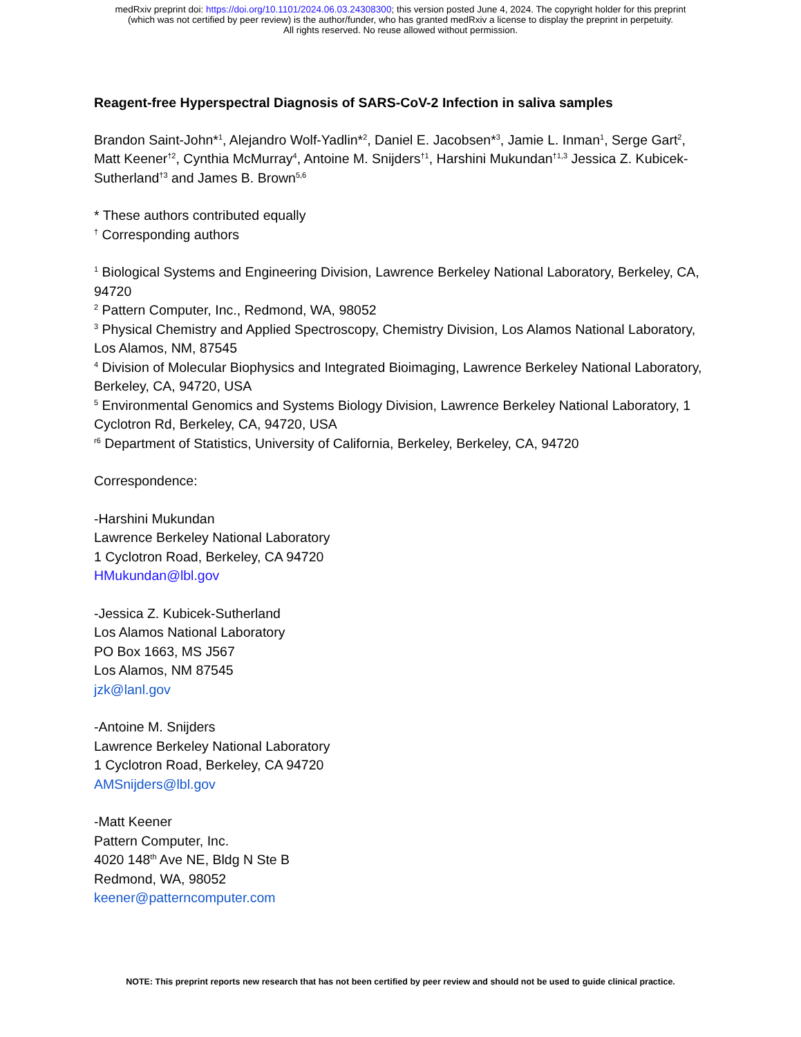medRxiv preprint doi: https://doi.org/10.1101/2024.06.03.24308300; this version posted June 4, 2024. The copyright holder for this preprint
(which was not certified by peer review) is the author/funder, who has granted medRxiv a license to display the preprint in perpetuity.
All rights reserved. No reuse allowed without permission.
Reagent-free Hyperspectral Diagnosis of SARS-CoV-2 Infection in saliva samples
Brandon Saint-John*<sup>1</sup>, Alejandro Wolf-Yadlin*<sup>2</sup>, Daniel E. Jacobsen*<sup>3</sup>, Jamie L. Inman<sup>1</sup>, Serge Gart<sup>2</sup>, Matt Keener<sup>†2</sup>, Cynthia McMurray<sup>4</sup>, Antoine M. Snijders<sup>†1</sup>, Harshini Mukundan<sup>†1,3</sup> Jessica Z. Kubicek-Sutherland<sup>†3</sup> and James B. Brown<sup>5,6</sup>
* These authors contributed equally
<sup>†</sup> Corresponding authors
<sup>1</sup> Biological Systems and Engineering Division, Lawrence Berkeley National Laboratory, Berkeley, CA, 94720
<sup>2</sup> Pattern Computer, Inc., Redmond, WA, 98052
<sup>3</sup> Physical Chemistry and Applied Spectroscopy, Chemistry Division, Los Alamos National Laboratory, Los Alamos, NM, 87545
<sup>4</sup> Division of Molecular Biophysics and Integrated Bioimaging, Lawrence Berkeley National Laboratory, Berkeley, CA, 94720, USA
<sup>5</sup> Environmental Genomics and Systems Biology Division, Lawrence Berkeley National Laboratory, 1 Cyclotron Rd, Berkeley, CA, 94720, USA
<sup>r6</sup> Department of Statistics, University of California, Berkeley, Berkeley, CA, 94720
Correspondence:
-Harshini Mukundan
Lawrence Berkeley National Laboratory
1 Cyclotron Road, Berkeley, CA 94720
HMukundan@lbl.gov
-Jessica Z. Kubicek-Sutherland
Los Alamos National Laboratory
PO Box 1663, MS J567
Los Alamos, NM 87545
jzk@lanl.gov
-Antoine M. Snijders
Lawrence Berkeley National Laboratory
1 Cyclotron Road, Berkeley, CA 94720
AMSnijders@lbl.gov
-Matt Keener
Pattern Computer, Inc.
4020 148<sup>th</sup> Ave NE, Bldg N Ste B
Redmond, WA, 98052
keener@patterncomputer.com
NOTE: This preprint reports new research that has not been certified by peer review and should not be used to guide clinical practice.